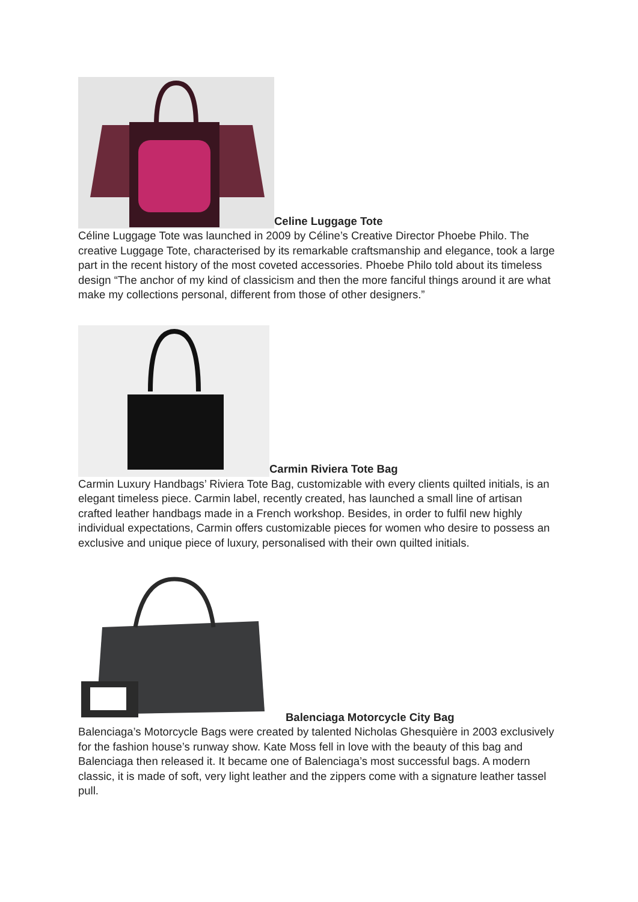Celine Luggage Tote
Céline Luggage Tote was launched in 2009 by Céline’s Creative Director Phoebe Philo. The creative Luggage Tote, characterised by its remarkable craftsmanship and elegance, took a large part in the recent history of the most coveted accessories. Phoebe Philo told about its timeless design “The anchor of my kind of classicism and then the more fanciful things around it are what make my collections personal, different from those of other designers.”
Carmin Riviera Tote Bag
Carmin Luxury Handbags’ Riviera Tote Bag, customizable with every clients quilted initials, is an elegant timeless piece. Carmin label, recently created, has launched a small line of artisan crafted leather handbags made in a French workshop. Besides, in order to fulfil new highly individual expectations, Carmin offers customizable pieces for women who desire to possess an exclusive and unique piece of luxury, personalised with their own quilted initials.
Balenciaga Motorcycle City Bag
Balenciaga’s Motorcycle Bags were created by talented Nicholas Ghesquière in 2003 exclusively for the fashion house’s runway show. Kate Moss fell in love with the beauty of this bag and Balenciaga then released it. It became one of Balenciaga’s most successful bags. A modern classic, it is made of soft, very light leather and the zippers come with a signature leather tassel pull.